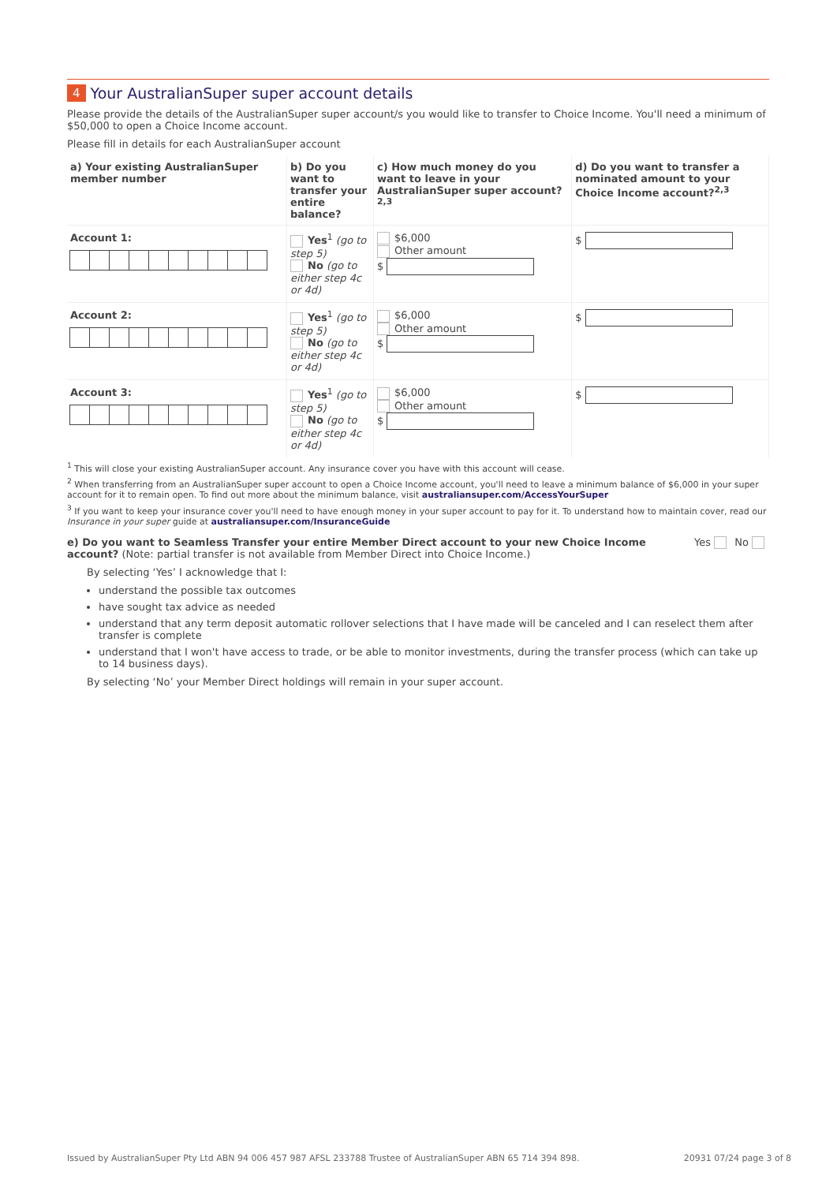4 Your AustralianSuper super account details
Please provide the details of the AustralianSuper super account/s you would like to transfer to Choice Income. You'll need a minimum of $50,000 to open a Choice Income account.
Please fill in details for each AustralianSuper account
| a) Your existing AustralianSuper member number | b) Do you want to transfer your entire balance? | c) How much money do you want to leave in your AustralianSuper super account?<sup>2,3</sup> | d) Do you want to transfer a nominated amount to your Choice Income account?<sup>2,3</sup> |
| --- | --- | --- | --- |
| Account 1: | Yes<sup>1</sup> (go to step 5) No (go to either step 4c or 4d) | $6,000 Other amount $ | $ |
| Account 2: | Yes<sup>1</sup> (go to step 5) No (go to either step 4c or 4d) | $6,000 Other amount $ | $ |
| Account 3: | Yes<sup>1</sup> (go to step 5) No (go to either step 4c or 4d) | $6,000 Other amount $ | $ |
<sup>1</sup> This will close your existing AustralianSuper account. Any insurance cover you have with this account will cease.
<sup>2</sup> When transferring from an AustralianSuper super account to open a Choice Income account, you'll need to leave a minimum balance of $6,000 in your super account for it to remain open. To find out more about the minimum balance, visit australiansuper.com/AccessYourSuper
<sup>3</sup> If you want to keep your insurance cover you'll need to have enough money in your super account to pay for it. To understand how to maintain cover, read our Insurance in your super guide at australiansuper.com/InsuranceGuide
e) Do you want to Seamless Transfer your entire Member Direct account to your new Choice Income account? (Note: partial transfer is not available from Member Direct into Choice Income.)
Yes No
By selecting ‘Yes’ I acknowledge that I:
understand the possible tax outcomes
have sought tax advice as needed
understand that any term deposit automatic rollover selections that I have made will be canceled and I can reselect them after transfer is complete
understand that I won't have access to trade, or be able to monitor investments, during the transfer process (which can take up to 14 business days).
By selecting ‘No’ your Member Direct holdings will remain in your super account.
Issued by AustralianSuper Pty Ltd ABN 94 006 457 987 AFSL 233788 Trustee of AustralianSuper ABN 65 714 394 898. 20931 07/24 page 3 of 8